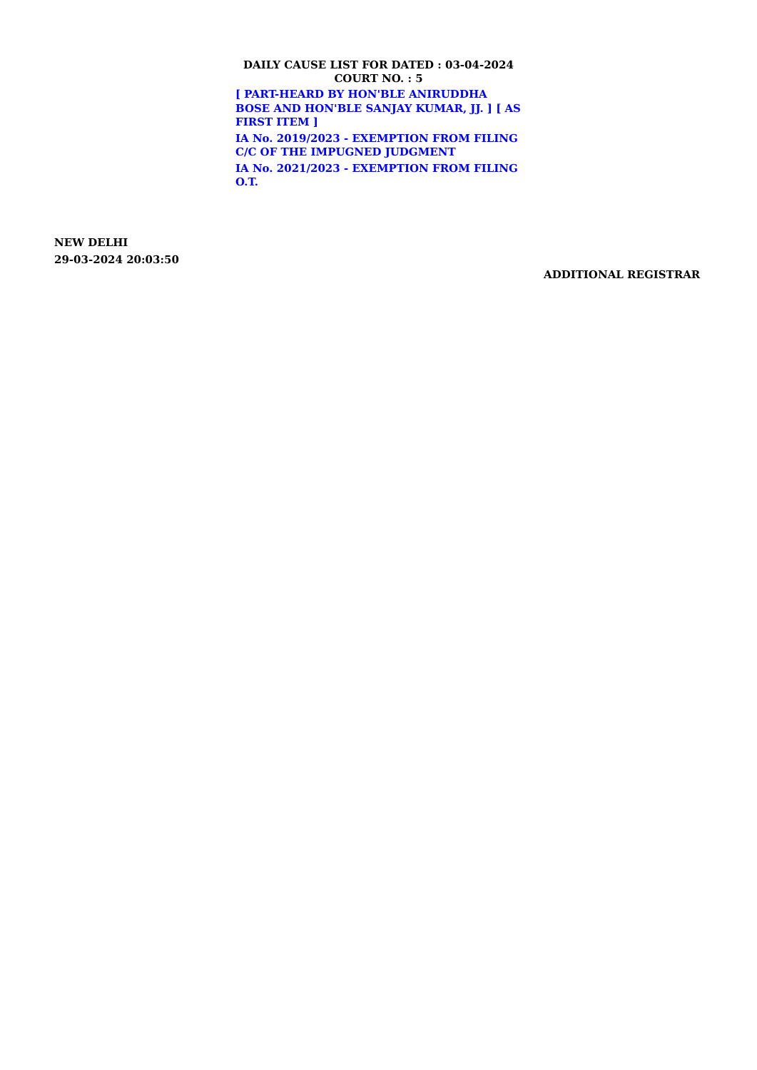DAILY CAUSE LIST FOR DATED : 03-04-2024
COURT NO. : 5
[ PART-HEARD BY HON'BLE ANIRUDDHA BOSE AND HON'BLE SANJAY KUMAR, JJ. ] [ AS FIRST ITEM ]
IA No. 2019/2023 - EXEMPTION FROM FILING C/C OF THE IMPUGNED JUDGMENT
IA No. 2021/2023 - EXEMPTION FROM FILING O.T.
NEW DELHI
29-03-2024 20:03:50
ADDITIONAL REGISTRAR